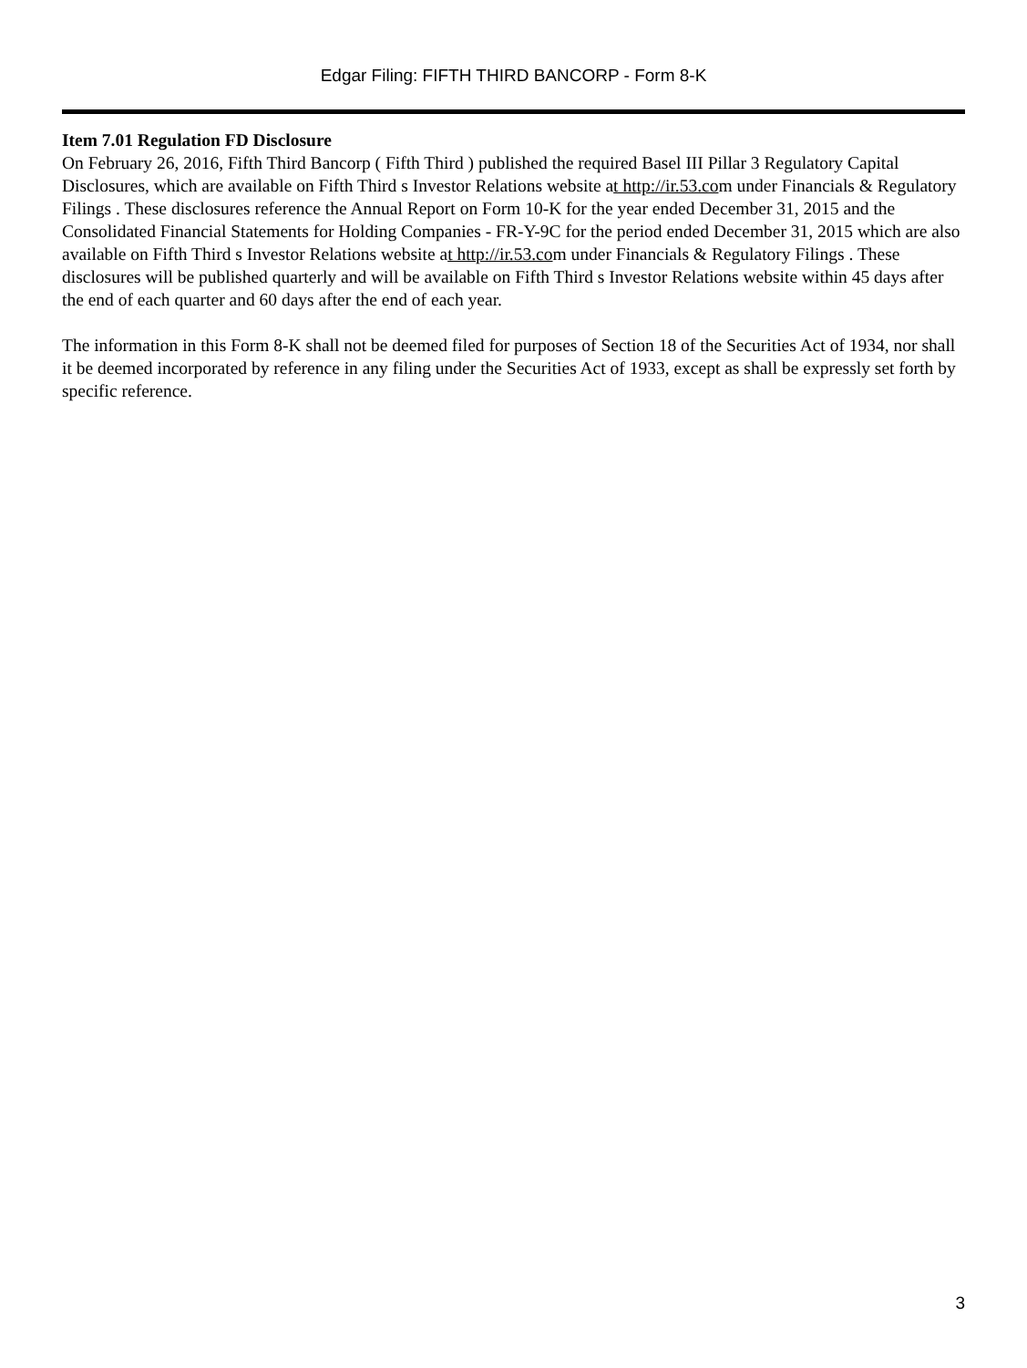Edgar Filing: FIFTH THIRD BANCORP - Form 8-K
Item 7.01 Regulation FD Disclosure
On February 26, 2016, Fifth Third Bancorp ( Fifth Third ) published the required Basel III Pillar 3 Regulatory Capital Disclosures, which are available on Fifth Third s Investor Relations website at http://ir.53.com under Financials & Regulatory Filings . These disclosures reference the Annual Report on Form 10-K for the year ended December 31, 2015 and the Consolidated Financial Statements for Holding Companies - FR-Y-9C for the period ended December 31, 2015 which are also available on Fifth Third s Investor Relations website at http://ir.53.com under Financials & Regulatory Filings . These disclosures will be published quarterly and will be available on Fifth Third s Investor Relations website within 45 days after the end of each quarter and 60 days after the end of each year.
The information in this Form 8-K shall not be deemed filed for purposes of Section 18 of the Securities Act of 1934, nor shall it be deemed incorporated by reference in any filing under the Securities Act of 1933, except as shall be expressly set forth by specific reference.
3